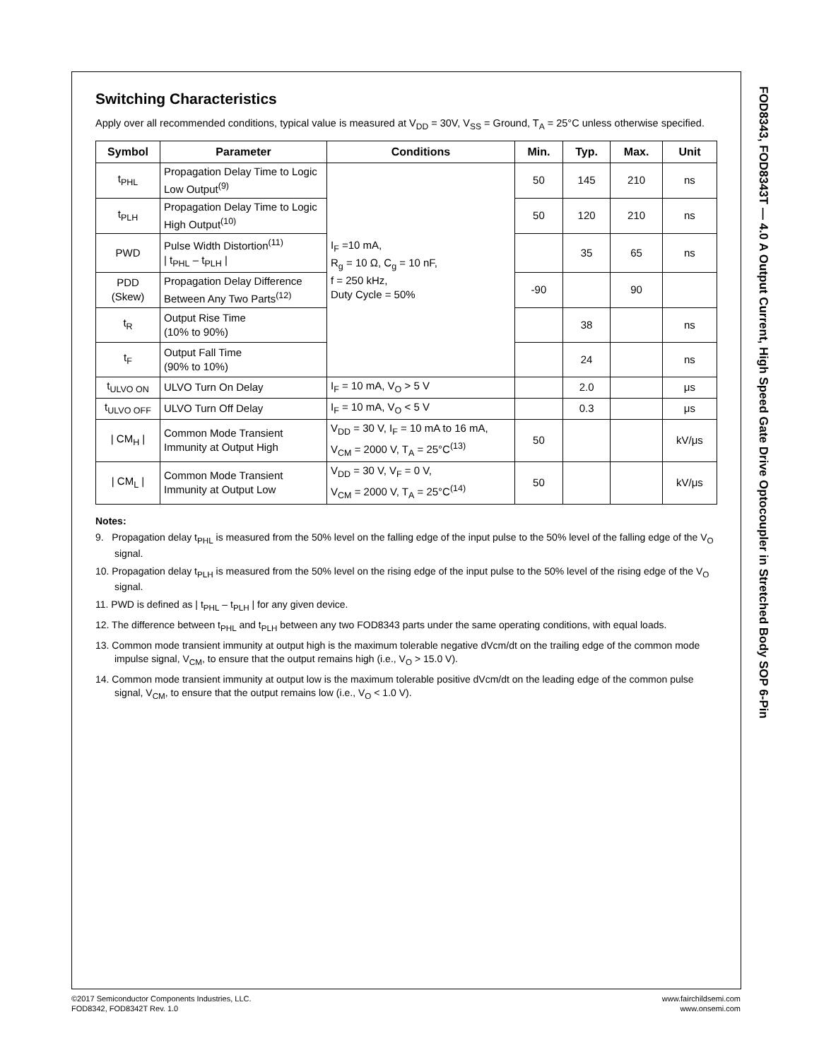Switching Characteristics
Apply over all recommended conditions, typical value is measured at V<sub>DD</sub> = 30V, V<sub>SS</sub> = Ground, T<sub>A</sub> = 25°C unless otherwise specified.
| Symbol | Parameter | Conditions | Min. | Typ. | Max. | Unit |
| --- | --- | --- | --- | --- | --- | --- |
| t<sub>PHL</sub> | Propagation Delay Time to Logic Low Output<sup>(9)</sup> | I<sub>F</sub> =10 mA, R<sub>g</sub> = 10 Ω, C<sub>g</sub> = 10 nF, f = 250 kHz, Duty Cycle = 50% | 50 | 145 | 210 | ns |
| t<sub>PLH</sub> | Propagation Delay Time to Logic High Output<sup>(10)</sup> | | 50 | 120 | 210 | ns |
| PWD | Pulse Width Distortion<sup>(11)</sup> / t<sub>PHL</sub> – t<sub>PLH</sub> / | | | 35 | 65 | ns |
| PDD (Skew) | Propagation Delay Difference Between Any Two Parts<sup>(12)</sup> | | -90 | | 90 | |
| t<sub>R</sub> | Output Rise Time (10% to 90%) | | | 38 | | ns |
| t<sub>F</sub> | Output Fall Time (90% to 10%) | | | 24 | | ns |
| t<sub>ULVO ON</sub> | ULVO Turn On Delay | I<sub>F</sub> = 10 mA, V<sub>O</sub> > 5 V | | 2.0 | | μs |
| t<sub>ULVO OFF</sub> | ULVO Turn Off Delay | I<sub>F</sub> = 10 mA, V<sub>O</sub> < 5 V | | 0.3 | | μs |
| / CM<sub>H</sub> / | Common Mode Transient Immunity at Output High | V<sub>DD</sub> = 30 V, I<sub>F</sub> = 10 mA to 16 mA, V<sub>CM</sub> = 2000 V, T<sub>A</sub> = 25°C<sup>(13)</sup> | 50 | | | kV/μs |
| / CM<sub>L</sub> / | Common Mode Transient Immunity at Output Low | V<sub>DD</sub> = 30 V, V<sub>F</sub> = 0 V, V<sub>CM</sub> = 2000 V, T<sub>A</sub> = 25°C<sup>(14)</sup> | 50 | | | kV/μs |
Notes:
9. Propagation delay t<sub>PHL</sub> is measured from the 50% level on the falling edge of the input pulse to the 50% level of the falling edge of the V<sub>O</sub> signal.
10. Propagation delay t<sub>PLH</sub> is measured from the 50% level on the rising edge of the input pulse to the 50% level of the rising edge of the V<sub>O</sub> signal.
11. PWD is defined as | t<sub>PHL</sub> – t<sub>PLH</sub> | for any given device.
12. The difference between t<sub>PHL</sub> and t<sub>PLH</sub> between any two FOD8343 parts under the same operating conditions, with equal loads.
13. Common mode transient immunity at output high is the maximum tolerable negative dVcm/dt on the trailing edge of the common mode impulse signal, V<sub>CM</sub>, to ensure that the output remains high (i.e., V<sub>O</sub> > 15.0 V).
14. Common mode transient immunity at output low is the maximum tolerable positive dVcm/dt on the leading edge of the common pulse signal, V<sub>CM</sub>, to ensure that the output remains low (i.e., V<sub>O</sub> < 1.0 V).
FOD8343, FOD8343T — 4.0 A Output Current, High Speed Gate Drive Optocoupler in Stretched Body SOP 6-Pin
©2017 Semiconductor Components Industries, LLC.
FOD8342, FOD8342T Rev. 1.0
www.fairchildsemi.com
www.onsemi.com